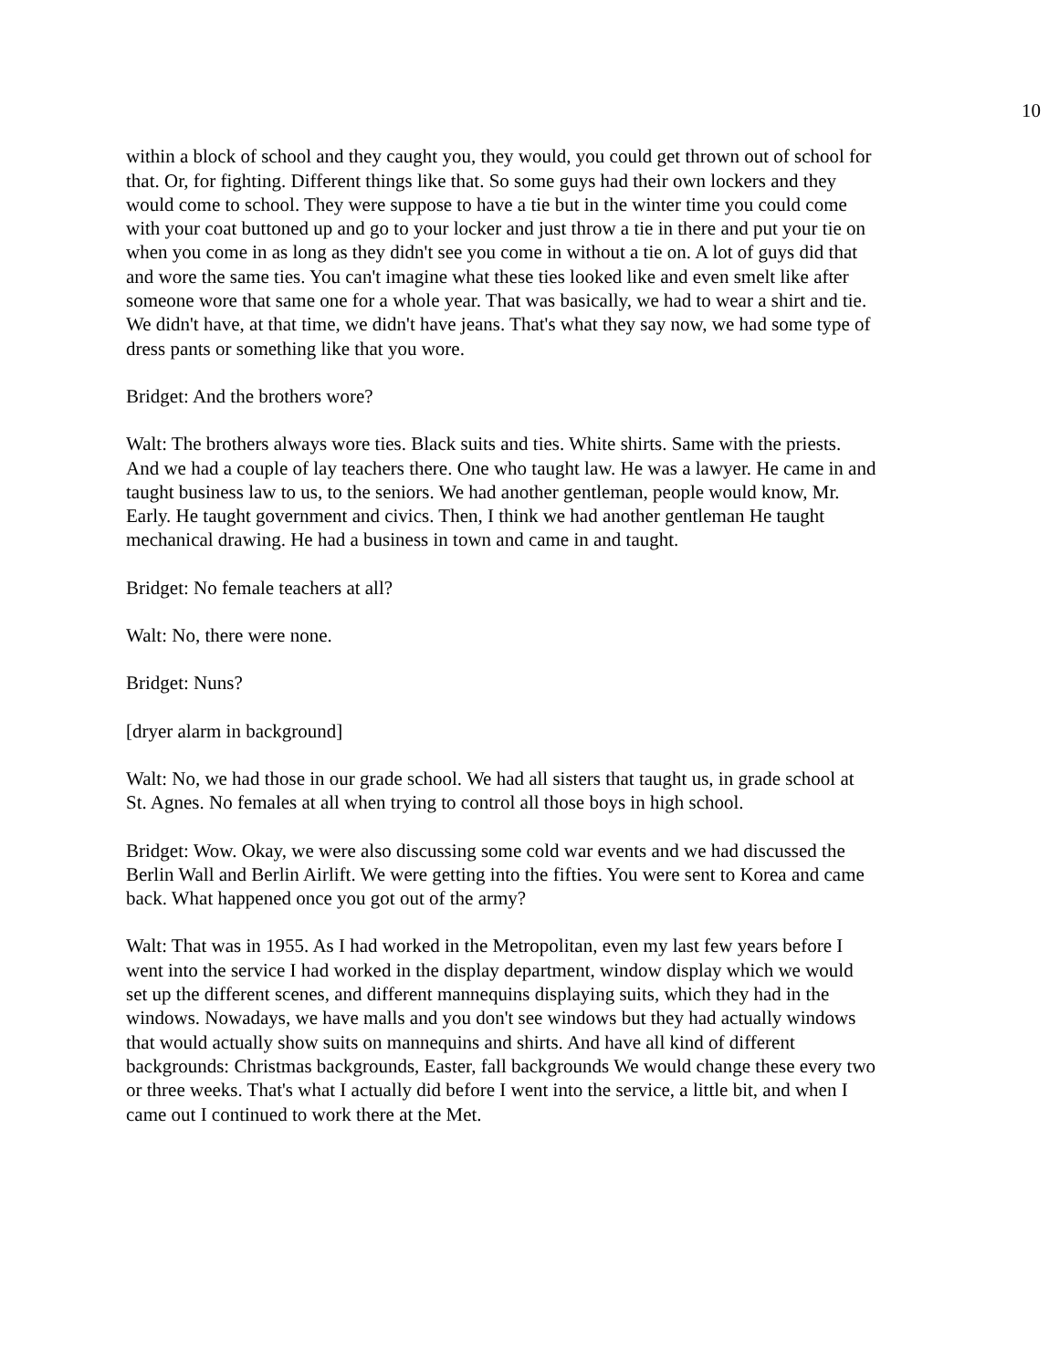10
within a block of school and they caught you, they would, you could get thrown out of school for that. Or, for fighting. Different things like that. So some guys had their own lockers and they would come to school. They were suppose to have a tie but in the winter time you could come with your coat buttoned up and go to your locker and just throw a tie in there and put your tie on when you come in as long as they didn't see you come in without a tie on. A lot of guys did that and wore the same ties. You can't imagine what these ties looked like and even smelt like after someone wore that same one for a whole year. That was basically, we had to wear a shirt and tie. We didn't have, at that time, we didn't have jeans. That's what they say now, we had some type of dress pants or something like that you wore.
Bridget: And the brothers wore?
Walt: The brothers always wore ties. Black suits and ties. White shirts. Same with the priests. And we had a couple of lay teachers there. One who taught law. He was a lawyer. He came in and taught business law to us, to the seniors. We had another gentleman, people would know, Mr. Early. He taught government and civics. Then, I think we had another gentleman He taught mechanical drawing. He had a business in town and came in and taught.
Bridget: No female teachers at all?
Walt: No, there were none.
Bridget: Nuns?
[dryer alarm in background]
Walt: No, we had those in our grade school. We had all sisters that taught us, in grade school at St. Agnes. No females at all when trying to control all those boys in high school.
Bridget: Wow. Okay, we were also discussing some cold war events and we had discussed the Berlin Wall and Berlin Airlift. We were getting into the fifties. You were sent to Korea and came back. What happened once you got out of the army?
Walt: That was in 1955. As I had worked in the Metropolitan, even my last few years before I went into the service I had worked in the display department, window display which we would set up the different scenes, and different mannequins displaying suits, which they had in the windows. Nowadays, we have malls and you don't see windows but they had actually windows that would actually show suits on mannequins and shirts. And have all kind of different backgrounds: Christmas backgrounds, Easter, fall backgrounds We would change these every two or three weeks. That's what I actually did before I went into the service, a little bit, and when I came out I continued to work there at the Met.